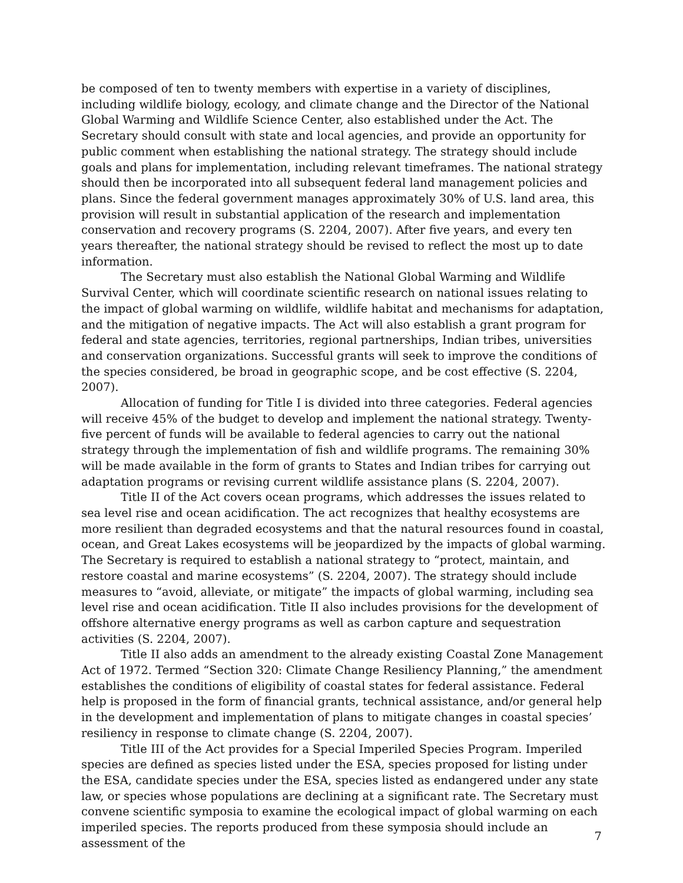be composed of ten to twenty members with expertise in a variety of disciplines, including wildlife biology, ecology, and climate change and the Director of the National Global Warming and Wildlife Science Center, also established under the Act. The Secretary should consult with state and local agencies, and provide an opportunity for public comment when establishing the national strategy. The strategy should include goals and plans for implementation, including relevant timeframes. The national strategy should then be incorporated into all subsequent federal land management policies and plans. Since the federal government manages approximately 30% of U.S. land area, this provision will result in substantial application of the research and implementation conservation and recovery programs (S. 2204, 2007). After five years, and every ten years thereafter, the national strategy should be revised to reflect the most up to date information.
The Secretary must also establish the National Global Warming and Wildlife Survival Center, which will coordinate scientific research on national issues relating to the impact of global warming on wildlife, wildlife habitat and mechanisms for adaptation, and the mitigation of negative impacts. The Act will also establish a grant program for federal and state agencies, territories, regional partnerships, Indian tribes, universities and conservation organizations. Successful grants will seek to improve the conditions of the species considered, be broad in geographic scope, and be cost effective (S. 2204, 2007).
Allocation of funding for Title I is divided into three categories. Federal agencies will receive 45% of the budget to develop and implement the national strategy. Twenty-five percent of funds will be available to federal agencies to carry out the national strategy through the implementation of fish and wildlife programs. The remaining 30% will be made available in the form of grants to States and Indian tribes for carrying out adaptation programs or revising current wildlife assistance plans (S. 2204, 2007).
Title II of the Act covers ocean programs, which addresses the issues related to sea level rise and ocean acidification. The act recognizes that healthy ecosystems are more resilient than degraded ecosystems and that the natural resources found in coastal, ocean, and Great Lakes ecosystems will be jeopardized by the impacts of global warming. The Secretary is required to establish a national strategy to “protect, maintain, and restore coastal and marine ecosystems” (S. 2204, 2007). The strategy should include measures to “avoid, alleviate, or mitigate” the impacts of global warming, including sea level rise and ocean acidification. Title II also includes provisions for the development of offshore alternative energy programs as well as carbon capture and sequestration activities (S. 2204, 2007).
Title II also adds an amendment to the already existing Coastal Zone Management Act of 1972. Termed “Section 320: Climate Change Resiliency Planning,” the amendment establishes the conditions of eligibility of coastal states for federal assistance. Federal help is proposed in the form of financial grants, technical assistance, and/or general help in the development and implementation of plans to mitigate changes in coastal species’ resiliency in response to climate change (S. 2204, 2007).
Title III of the Act provides for a Special Imperiled Species Program. Imperiled species are defined as species listed under the ESA, species proposed for listing under the ESA, candidate species under the ESA, species listed as endangered under any state law, or species whose populations are declining at a significant rate. The Secretary must convene scientific symposia to examine the ecological impact of global warming on each imperiled species. The reports produced from these symposia should include an assessment of the
7